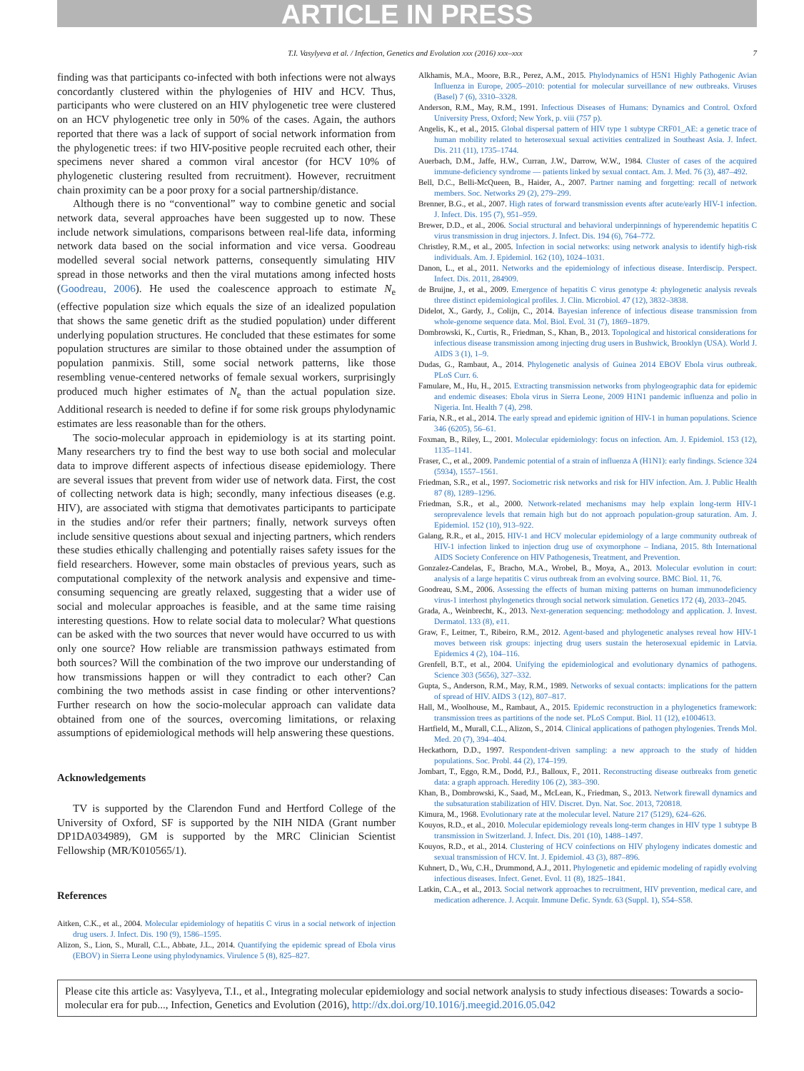ARTICLE IN PRESS
T.I. Vasylyeva et al. / Infection, Genetics and Evolution xxx (2016) xxx–xxx 7
finding was that participants co-infected with both infections were not always concordantly clustered within the phylogenies of HIV and HCV. Thus, participants who were clustered on an HIV phylogenetic tree were clustered on an HCV phylogenetic tree only in 50% of the cases. Again, the authors reported that there was a lack of support of social network information from the phylogenetic trees: if two HIV-positive people recruited each other, their specimens never shared a common viral ancestor (for HCV 10% of phylogenetic clustering resulted from recruitment). However, recruitment chain proximity can be a poor proxy for a social partnership/distance.
Although there is no “conventional” way to combine genetic and social network data, several approaches have been suggested up to now. These include network simulations, comparisons between real-life data, informing network data based on the social information and vice versa. Goodreau modelled several social network patterns, consequently simulating HIV spread in those networks and then the viral mutations among infected hosts (Goodreau, 2006). He used the coalescence approach to estimate N<sub>e</sub> (effective population size which equals the size of an idealized population that shows the same genetic drift as the studied population) under different underlying population structures. He concluded that these estimates for some population structures are similar to those obtained under the assumption of population panmixis. Still, some social network patterns, like those resembling venue-centered networks of female sexual workers, surprisingly produced much higher estimates of N<sub>e</sub> than the actual population size. Additional research is needed to define if for some risk groups phylodynamic estimates are less reasonable than for the others.
The socio-molecular approach in epidemiology is at its starting point. Many researchers try to find the best way to use both social and molecular data to improve different aspects of infectious disease epidemiology. There are several issues that prevent from wider use of network data. First, the cost of collecting network data is high; secondly, many infectious diseases (e.g. HIV), are associated with stigma that demotivates participants to participate in the studies and/or refer their partners; finally, network surveys often include sensitive questions about sexual and injecting partners, which renders these studies ethically challenging and potentially raises safety issues for the field researchers. However, some main obstacles of previous years, such as computational complexity of the network analysis and expensive and time-consuming sequencing are greatly relaxed, suggesting that a wider use of social and molecular approaches is feasible, and at the same time raising interesting questions. How to relate social data to molecular? What questions can be asked with the two sources that never would have occurred to us with only one source? How reliable are transmission pathways estimated from both sources? Will the combination of the two improve our understanding of how transmissions happen or will they contradict to each other? Can combining the two methods assist in case finding or other interventions? Further research on how the socio-molecular approach can validate data obtained from one of the sources, overcoming limitations, or relaxing assumptions of epidemiological methods will help answering these questions.
Acknowledgements
TV is supported by the Clarendon Fund and Hertford College of the University of Oxford, SF is supported by the NIH NIDA (Grant number DP1DA034989), GM is supported by the MRC Clinician Scientist Fellowship (MR/K010565/1).
References
Aitken, C.K., et al., 2004. Molecular epidemiology of hepatitis C virus in a social network of injection drug users. J. Infect. Dis. 190 (9), 1586–1595.
Alizon, S., Lion, S., Murall, C.L., Abbate, J.L., 2014. Quantifying the epidemic spread of Ebola virus (EBOV) in Sierra Leone using phylodynamics. Virulence 5 (8), 825–827.
Alkhamis, M.A., Moore, B.R., Perez, A.M., 2015. Phylodynamics of H5N1 Highly Pathogenic Avian Influenza in Europe, 2005–2010: potential for molecular surveillance of new outbreaks. Viruses (Basel) 7 (6), 3310–3328.
Anderson, R.M., May, R.M., 1991. Infectious Diseases of Humans: Dynamics and Control. Oxford University Press, Oxford; New York, p. viii (757 p).
Angelis, K., et al., 2015. Global dispersal pattern of HIV type 1 subtype CRF01_AE: a genetic trace of human mobility related to heterosexual sexual activities centralized in Southeast Asia. J. Infect. Dis. 211 (11), 1735–1744.
Auerbach, D.M., Jaffe, H.W., Curran, J.W., Darrow, W.W., 1984. Cluster of cases of the acquired immune-deficiency syndrome — patients linked by sexual contact. Am. J. Med. 76 (3), 487–492.
Bell, D.C., Belli-McQueen, B., Haider, A., 2007. Partner naming and forgetting: recall of network members. Soc. Networks 29 (2), 279–299.
Brenner, B.G., et al., 2007. High rates of forward transmission events after acute/early HIV-1 infection. J. Infect. Dis. 195 (7), 951–959.
Brewer, D.D., et al., 2006. Social structural and behavioral underpinnings of hyperendemic hepatitis C virus transmission in drug injectors. J. Infect. Dis. 194 (6), 764–772.
Christley, R.M., et al., 2005. Infection in social networks: using network analysis to identify high-risk individuals. Am. J. Epidemiol. 162 (10), 1024–1031.
Danon, L., et al., 2011. Networks and the epidemiology of infectious disease. Interdiscip. Perspect. Infect. Dis. 2011, 284909.
de Bruijne, J., et al., 2009. Emergence of hepatitis C virus genotype 4: phylogenetic analysis reveals three distinct epidemiological profiles. J. Clin. Microbiol. 47 (12), 3832–3838.
Didelot, X., Gardy, J., Colijn, C., 2014. Bayesian inference of infectious disease transmission from whole-genome sequence data. Mol. Biol. Evol. 31 (7), 1869–1879.
Dombrowski, K., Curtis, R., Friedman, S., Khan, B., 2013. Topological and historical considerations for infectious disease transmission among injecting drug users in Bushwick, Brooklyn (USA). World J. AIDS 3 (1), 1–9.
Dudas, G., Rambaut, A., 2014. Phylogenetic analysis of Guinea 2014 EBOV Ebola virus outbreak. PLoS Curr. 6.
Famulare, M., Hu, H., 2015. Extracting transmission networks from phylogeographic data for epidemic and endemic diseases: Ebola virus in Sierra Leone, 2009 H1N1 pandemic influenza and polio in Nigeria. Int. Health 7 (4), 298.
Faria, N.R., et al., 2014. The early spread and epidemic ignition of HIV-1 in human populations. Science 346 (6205), 56–61.
Foxman, B., Riley, L., 2001. Molecular epidemiology: focus on infection. Am. J. Epidemiol. 153 (12), 1135–1141.
Fraser, C., et al., 2009. Pandemic potential of a strain of influenza A (H1N1): early findings. Science 324 (5934), 1557–1561.
Friedman, S.R., et al., 1997. Sociometric risk networks and risk for HIV infection. Am. J. Public Health 87 (8), 1289–1296.
Friedman, S.R., et al., 2000. Network-related mechanisms may help explain long-term HIV-1 seroprevalence levels that remain high but do not approach population-group saturation. Am. J. Epidemiol. 152 (10), 913–922.
Galang, R.R., et al., 2015. HIV-1 and HCV molecular epidemiology of a large community outbreak of HIV-1 infection linked to injection drug use of oxymorphone – Indiana, 2015. 8th International AIDS Society Conference on HIV Pathogenesis, Treatment, and Prevention.
Gonzalez-Candelas, F., Bracho, M.A., Wrobel, B., Moya, A., 2013. Molecular evolution in court: analysis of a large hepatitis C virus outbreak from an evolving source. BMC Biol. 11, 76.
Goodreau, S.M., 2006. Assessing the effects of human mixing patterns on human immunodeficiency virus-1 interhost phylogenetics through social network simulation. Genetics 172 (4), 2033–2045.
Grada, A., Weinbrecht, K., 2013. Next-generation sequencing: methodology and application. J. Invest. Dermatol. 133 (8), e11.
Graw, F., Leitner, T., Ribeiro, R.M., 2012. Agent-based and phylogenetic analyses reveal how HIV-1 moves between risk groups: injecting drug users sustain the heterosexual epidemic in Latvia. Epidemics 4 (2), 104–116.
Grenfell, B.T., et al., 2004. Unifying the epidemiological and evolutionary dynamics of pathogens. Science 303 (5656), 327–332.
Gupta, S., Anderson, R.M., May, R.M., 1989. Networks of sexual contacts: implications for the pattern of spread of HIV. AIDS 3 (12), 807–817.
Hall, M., Woolhouse, M., Rambaut, A., 2015. Epidemic reconstruction in a phylogenetics framework: transmission trees as partitions of the node set. PLoS Comput. Biol. 11 (12), e1004613.
Hartfield, M., Murall, C.L., Alizon, S., 2014. Clinical applications of pathogen phylogenies. Trends Mol. Med. 20 (7), 394–404.
Heckathorn, D.D., 1997. Respondent-driven sampling: a new approach to the study of hidden populations. Soc. Probl. 44 (2), 174–199.
Jombart, T., Eggo, R.M., Dodd, P.J., Balloux, F., 2011. Reconstructing disease outbreaks from genetic data: a graph approach. Heredity 106 (2), 383–390.
Khan, B., Dombrowski, K., Saad, M., McLean, K., Friedman, S., 2013. Network firewall dynamics and the subsaturation stabilization of HIV. Discret. Dyn. Nat. Soc. 2013, 720818.
Kimura, M., 1968. Evolutionary rate at the molecular level. Nature 217 (5129), 624–626.
Kouyos, R.D., et al., 2010. Molecular epidemiology reveals long-term changes in HIV type 1 subtype B transmission in Switzerland. J. Infect. Dis. 201 (10), 1488–1497.
Kouyos, R.D., et al., 2014. Clustering of HCV coinfections on HIV phylogeny indicates domestic and sexual transmission of HCV. Int. J. Epidemiol. 43 (3), 887–896.
Kuhnert, D., Wu, C.H., Drummond, A.J., 2011. Phylogenetic and epidemic modeling of rapidly evolving infectious diseases. Infect. Genet. Evol. 11 (8), 1825–1841.
Latkin, C.A., et al., 2013. Social network approaches to recruitment, HIV prevention, medical care, and medication adherence. J. Acquir. Immune Defic. Syndr. 63 (Suppl. 1), S54–S58.
Please cite this article as: Vasylyeva, T.I., et al., Integrating molecular epidemiology and social network analysis to study infectious diseases: Towards a socio-molecular era for pub..., Infection, Genetics and Evolution (2016), http://dx.doi.org/10.1016/j.meegid.2016.05.042